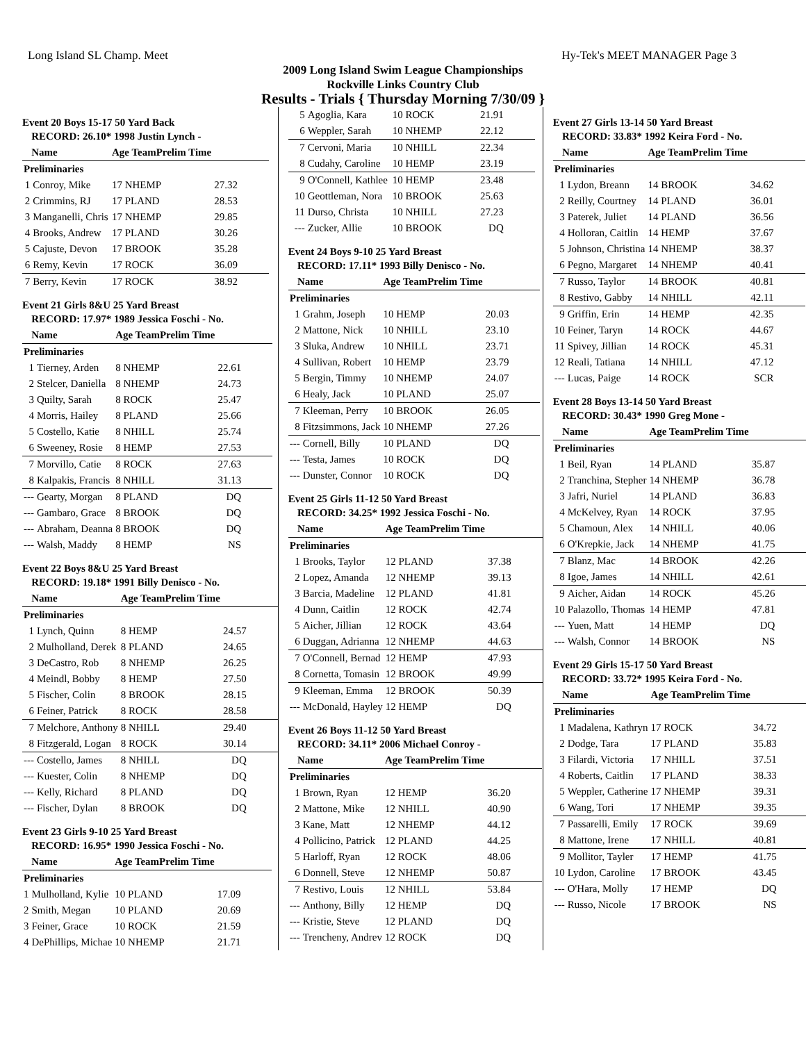Long Island SL Champ. Meet Hy-Tek's MEET MANAGER Page 3
2009 Long Island Swim League Championships
Rockville Links Country Club
Results - Trials { Thursday Morning 7/30/09 }
Event 20 Boys 15-17 50 Yard Back
| RECORD: 26.10* 1998 Justin Lynch - | | | |
| --- | --- | --- | --- |
| Name | | Age TeamPrelim Time | |
| Preliminaries | | | |
| 1 | Conroy, Mike | 17 NHEMP | 27.32 |
| 2 | Crimmins, RJ | 17 PLAND | 28.53 |
| 3 | Manganelli, Chris | 17 NHEMP | 29.85 |
| 4 | Brooks, Andrew | 17 PLAND | 30.26 |
| 5 | Cajuste, Devon | 17 BROOK | 35.28 |
| 6 | Remy, Kevin | 17 ROCK | 36.09 |
| 7 | Berry, Kevin | 17 ROCK | 38.92 |
Event 21 Girls 8&U 25 Yard Breast
| RECORD: 17.97* 1989 Jessica Foschi - No. | | | |
| --- | --- | --- | --- |
| Name | | Age TeamPrelim Time | |
| Preliminaries | | | |
| 1 | Tierney, Arden | 8 NHEMP | 22.61 |
| 2 | Stelcer, Daniella | 8 NHEMP | 24.73 |
| 3 | Quilty, Sarah | 8 ROCK | 25.47 |
| 4 | Morris, Hailey | 8 PLAND | 25.66 |
| 5 | Costello, Katie | 8 NHILL | 25.74 |
| 6 | Sweeney, Rosie | 8 HEMP | 27.53 |
| 7 | Morvillo, Catie | 8 ROCK | 27.63 |
| 8 | Kalpakis, Francis | 8 NHILL | 31.13 |
| --- | Gearty, Morgan | 8 PLAND | DQ |
| --- | Gambaro, Grace | 8 BROOK | DQ |
| --- | Abraham, Deanna | 8 BROOK | DQ |
| --- | Walsh, Maddy | 8 HEMP | NS |
Event 22 Boys 8&U 25 Yard Breast
| RECORD: 19.18* 1991 Billy Denisco - No. | | | |
| --- | --- | --- | --- |
| Name | | Age TeamPrelim Time | |
| Preliminaries | | | |
| 1 | Lynch, Quinn | 8 HEMP | 24.57 |
| 2 | Mulholland, Derek | 8 PLAND | 24.65 |
| 3 | DeCastro, Rob | 8 NHEMP | 26.25 |
| 4 | Meindl, Bobby | 8 HEMP | 27.50 |
| 5 | Fischer, Colin | 8 BROOK | 28.15 |
| 6 | Feiner, Patrick | 8 ROCK | 28.58 |
| 7 | Melchore, Anthony | 8 NHILL | 29.40 |
| 8 | Fitzgerald, Logan | 8 ROCK | 30.14 |
| --- | Costello, James | 8 NHILL | DQ |
| --- | Kuester, Colin | 8 NHEMP | DQ |
| --- | Kelly, Richard | 8 PLAND | DQ |
| --- | Fischer, Dylan | 8 BROOK | DQ |
Event 23 Girls 9-10 25 Yard Breast
| RECORD: 16.95* 1990 Jessica Foschi - No. | | | |
| --- | --- | --- | --- |
| Name | | Age TeamPrelim Time | |
| Preliminaries | | | |
| 1 | Mulholland, Kylie | 10 PLAND | 17.09 |
| 2 | Smith, Megan | 10 PLAND | 20.69 |
| 3 | Feiner, Grace | 10 ROCK | 21.59 |
| 4 | DePhillips, Michae | 10 NHEMP | 21.71 |
| 5 | Agoglia, Kara | 10 ROCK | 21.91 |
| 6 | Weppler, Sarah | 10 NHEMP | 22.12 |
| 7 | Cervoni, Maria | 10 NHILL | 22.34 |
| 8 | Cudahy, Caroline | 10 HEMP | 23.19 |
| 9 | O'Connell, Kathlee | 10 HEMP | 23.48 |
| 10 | Geottleman, Nora | 10 BROOK | 25.63 |
| 11 | Durso, Christa | 10 NHILL | 27.23 |
| --- | Zucker, Allie | 10 BROOK | DQ |
Event 24 Boys 9-10 25 Yard Breast
| RECORD: 17.11* 1993 Billy Denisco - No. | | | |
| --- | --- | --- | --- |
| Name | | Age TeamPrelim Time | |
| Preliminaries | | | |
| 1 | Grahm, Joseph | 10 HEMP | 20.03 |
| 2 | Mattone, Nick | 10 NHILL | 23.10 |
| 3 | Sluka, Andrew | 10 NHILL | 23.71 |
| 4 | Sullivan, Robert | 10 HEMP | 23.79 |
| 5 | Bergin, Timmy | 10 NHEMP | 24.07 |
| 6 | Healy, Jack | 10 PLAND | 25.07 |
| 7 | Kleeman, Perry | 10 BROOK | 26.05 |
| 8 | Fitzsimmons, Jack | 10 NHEMP | 27.26 |
| --- | Cornell, Billy | 10 PLAND | DQ |
| --- | Testa, James | 10 ROCK | DQ |
| --- | Dunster, Connor | 10 ROCK | DQ |
Event 25 Girls 11-12 50 Yard Breast
| RECORD: 34.25* 1992 Jessica Foschi - No. | | | |
| --- | --- | --- | --- |
| Name | | Age TeamPrelim Time | |
| Preliminaries | | | |
| 1 | Brooks, Taylor | 12 PLAND | 37.38 |
| 2 | Lopez, Amanda | 12 NHEMP | 39.13 |
| 3 | Barcia, Madeline | 12 PLAND | 41.81 |
| 4 | Dunn, Caitlin | 12 ROCK | 42.74 |
| 5 | Aicher, Jillian | 12 ROCK | 43.64 |
| 6 | Duggan, Adrianna | 12 NHEMP | 44.63 |
| 7 | O'Connell, Bernad | 12 HEMP | 47.93 |
| 8 | Cornetta, Tomasin | 12 BROOK | 49.99 |
| 9 | Kleeman, Emma | 12 BROOK | 50.39 |
| --- | McDonald, Hayley | 12 HEMP | DQ |
Event 26 Boys 11-12 50 Yard Breast
| RECORD: 34.11* 2006 Michael Conroy - | | | |
| --- | --- | --- | --- |
| Name | | Age TeamPrelim Time | |
| Preliminaries | | | |
| 1 | Brown, Ryan | 12 HEMP | 36.20 |
| 2 | Mattone, Mike | 12 NHILL | 40.90 |
| 3 | Kane, Matt | 12 NHEMP | 44.12 |
| 4 | Pollicino, Patrick | 12 PLAND | 44.25 |
| 5 | Harloff, Ryan | 12 ROCK | 48.06 |
| 6 | Donnell, Steve | 12 NHEMP | 50.87 |
| 7 | Restivo, Louis | 12 NHILL | 53.84 |
| --- | Anthony, Billy | 12 HEMP | DQ |
| --- | Kristie, Steve | 12 PLAND | DQ |
| --- | Trencheny, Andrev | 12 ROCK | DQ |
Event 27 Girls 13-14 50 Yard Breast
| RECORD: 33.83* 1992 Keira Ford - No. | | | |
| --- | --- | --- | --- |
| Name | | Age TeamPrelim Time | |
| Preliminaries | | | |
| 1 | Lydon, Breann | 14 BROOK | 34.62 |
| 2 | Reilly, Courtney | 14 PLAND | 36.01 |
| 3 | Paterek, Juliet | 14 PLAND | 36.56 |
| 4 | Holloran, Caitlin | 14 HEMP | 37.67 |
| 5 | Johnson, Christina | 14 NHEMP | 38.37 |
| 6 | Pegno, Margaret | 14 NHEMP | 40.41 |
| 7 | Russo, Taylor | 14 BROOK | 40.81 |
| 8 | Restivo, Gabby | 14 NHILL | 42.11 |
| 9 | Griffin, Erin | 14 HEMP | 42.35 |
| 10 | Feiner, Taryn | 14 ROCK | 44.67 |
| 11 | Spivey, Jillian | 14 ROCK | 45.31 |
| 12 | Reali, Tatiana | 14 NHILL | 47.12 |
| --- | Lucas, Paige | 14 ROCK | SCR |
Event 28 Boys 13-14 50 Yard Breast
| RECORD: 30.43* 1990 Greg Mone - | | | |
| --- | --- | --- | --- |
| Name | | Age TeamPrelim Time | |
| Preliminaries | | | |
| 1 | Beil, Ryan | 14 PLAND | 35.87 |
| 2 | Tranchina, Stepher | 14 NHEMP | 36.78 |
| 3 | Jafri, Nuriel | 14 PLAND | 36.83 |
| 4 | McKelvey, Ryan | 14 ROCK | 37.95 |
| 5 | Chamoun, Alex | 14 NHILL | 40.06 |
| 6 | O'Krepkie, Jack | 14 NHEMP | 41.75 |
| 7 | Blanz, Mac | 14 BROOK | 42.26 |
| 8 | Igoe, James | 14 NHILL | 42.61 |
| 9 | Aicher, Aidan | 14 ROCK | 45.26 |
| 10 | Palazollo, Thomas | 14 HEMP | 47.81 |
| --- | Yuen, Matt | 14 HEMP | DQ |
| --- | Walsh, Connor | 14 BROOK | NS |
Event 29 Girls 15-17 50 Yard Breast
| RECORD: 33.72* 1995 Keira Ford - No. | | | |
| --- | --- | --- | --- |
| Name | | Age TeamPrelim Time | |
| Preliminaries | | | |
| 1 | Madalena, Kathryn | 17 ROCK | 34.72 |
| 2 | Dodge, Tara | 17 PLAND | 35.83 |
| 3 | Filardi, Victoria | 17 NHILL | 37.51 |
| 4 | Roberts, Caitlin | 17 PLAND | 38.33 |
| 5 | Weppler, Catherine | 17 NHEMP | 39.31 |
| 6 | Wang, Tori | 17 NHEMP | 39.35 |
| 7 | Passarelli, Emily | 17 ROCK | 39.69 |
| 8 | Mattone, Irene | 17 NHILL | 40.81 |
| 9 | Mollitor, Tayler | 17 HEMP | 41.75 |
| 10 | Lydon, Caroline | 17 BROOK | 43.45 |
| --- | O'Hara, Molly | 17 HEMP | DQ |
| --- | Russo, Nicole | 17 BROOK | NS |